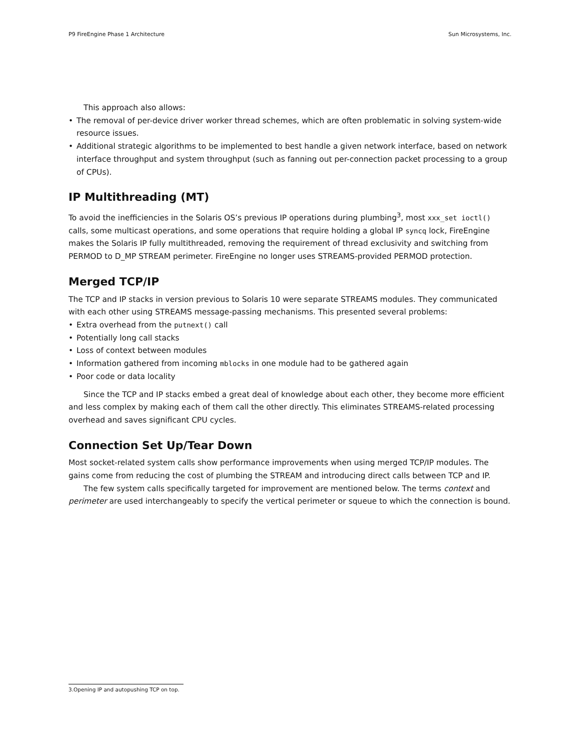P9 FireEngine Phase 1 Architecture Sun Microsystems, Inc.
This approach also allows:
• The removal of per-device driver worker thread schemes, which are often problematic in solving system-wide resource issues.
• Additional strategic algorithms to be implemented to best handle a given network interface, based on network interface throughput and system throughput (such as fanning out per-connection packet processing to a group of CPUs).
IP Multithreading (MT)
To avoid the inefficiencies in the Solaris OS’s previous IP operations during plumbing<sup>3</sup>, most xxx_set ioctl() calls, some multicast operations, and some operations that require holding a global IP syncq lock, FireEngine makes the Solaris IP fully multithreaded, removing the requirement of thread exclusivity and switching from PERMOD to D_MP STREAM perimeter. FireEngine no longer uses STREAMS-provided PERMOD protection.
Merged TCP/IP
The TCP and IP stacks in version previous to Solaris 10 were separate STREAMS modules. They communicated with each other using STREAMS message-passing mechanisms. This presented several problems:
• Extra overhead from the putnext() call
• Potentially long call stacks
• Loss of context between modules
• Information gathered from incoming mblocks in one module had to be gathered again
• Poor code or data locality
Since the TCP and IP stacks embed a great deal of knowledge about each other, they become more efficient and less complex by making each of them call the other directly. This eliminates STREAMS-related processing overhead and saves significant CPU cycles.
Connection Set Up/Tear Down
Most socket-related system calls show performance improvements when using merged TCP/IP modules. The gains come from reducing the cost of plumbing the STREAM and introducing direct calls between TCP and IP.
The few system calls specifically targeted for improvement are mentioned below. The terms context and perimeter are used interchangeably to specify the vertical perimeter or squeue to which the connection is bound.
3.Opening IP and autopushing TCP on top.